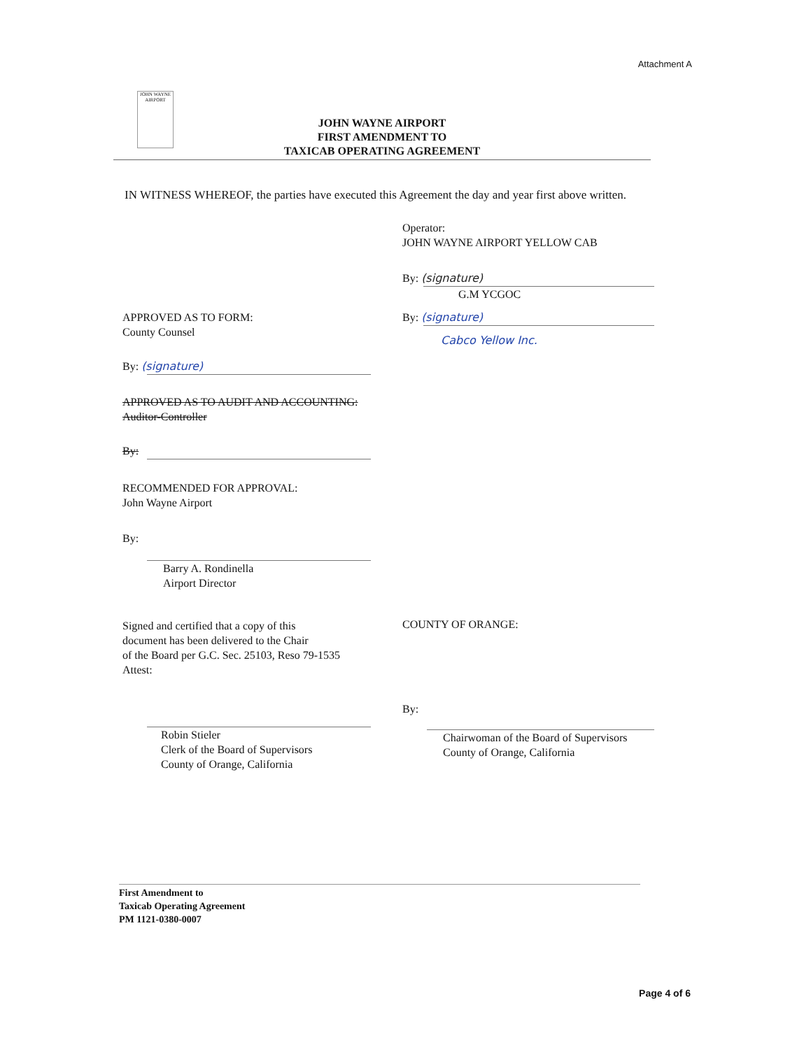Attachment A
JOHN WAYNE AIRPORT
JOHN WAYNE AIRPORT
FIRST AMENDMENT TO
TAXICAB OPERATING AGREEMENT
IN WITNESS WHEREOF, the parties have executed this Agreement the day and year first above written.
APPROVED AS TO FORM:
County Counsel
By: (signature)
APPROVED AS TO AUDIT AND ACCOUNTING:
Auditor-Controller
By:
RECOMMENDED FOR APPROVAL:
John Wayne Airport
By:
Barry A. Rondinella
Airport Director
Signed and certified that a copy of this
document has been delivered to the Chair
of the Board per G.C. Sec. 25103, Reso 79-1535
Attest:
Robin Stieler
Clerk of the Board of Supervisors
County of Orange, California
Operator:
JOHN WAYNE AIRPORT YELLOW CAB
By: (signature)
G.M YCGOC
By: (signature)
Cabco Yellow Inc.
COUNTY OF ORANGE:
By:
Chairwoman of the Board of Supervisors
County of Orange, California
First Amendment to
Taxicab Operating Agreement
PM 1121-0380-0007
Page 4 of 6